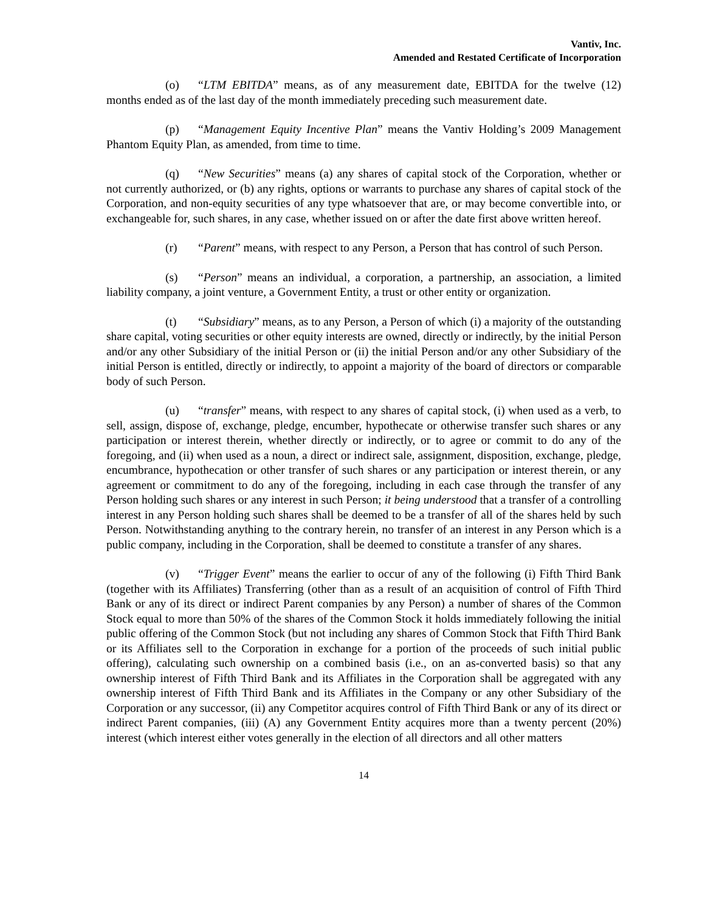Vantiv, Inc.
Amended and Restated Certificate of Incorporation
(o) “LTM EBITDA” means, as of any measurement date, EBITDA for the twelve (12) months ended as of the last day of the month immediately preceding such measurement date.
(p) “Management Equity Incentive Plan” means the Vantiv Holding’s 2009 Management Phantom Equity Plan, as amended, from time to time.
(q) “New Securities” means (a) any shares of capital stock of the Corporation, whether or not currently authorized, or (b) any rights, options or warrants to purchase any shares of capital stock of the Corporation, and non-equity securities of any type whatsoever that are, or may become convertible into, or exchangeable for, such shares, in any case, whether issued on or after the date first above written hereof.
(r) “Parent” means, with respect to any Person, a Person that has control of such Person.
(s) “Person” means an individual, a corporation, a partnership, an association, a limited liability company, a joint venture, a Government Entity, a trust or other entity or organization.
(t) “Subsidiary” means, as to any Person, a Person of which (i) a majority of the outstanding share capital, voting securities or other equity interests are owned, directly or indirectly, by the initial Person and/or any other Subsidiary of the initial Person or (ii) the initial Person and/or any other Subsidiary of the initial Person is entitled, directly or indirectly, to appoint a majority of the board of directors or comparable body of such Person.
(u) “transfer” means, with respect to any shares of capital stock, (i) when used as a verb, to sell, assign, dispose of, exchange, pledge, encumber, hypothecate or otherwise transfer such shares or any participation or interest therein, whether directly or indirectly, or to agree or commit to do any of the foregoing, and (ii) when used as a noun, a direct or indirect sale, assignment, disposition, exchange, pledge, encumbrance, hypothecation or other transfer of such shares or any participation or interest therein, or any agreement or commitment to do any of the foregoing, including in each case through the transfer of any Person holding such shares or any interest in such Person; it being understood that a transfer of a controlling interest in any Person holding such shares shall be deemed to be a transfer of all of the shares held by such Person. Notwithstanding anything to the contrary herein, no transfer of an interest in any Person which is a public company, including in the Corporation, shall be deemed to constitute a transfer of any shares.
(v) “Trigger Event” means the earlier to occur of any of the following (i) Fifth Third Bank (together with its Affiliates) Transferring (other than as a result of an acquisition of control of Fifth Third Bank or any of its direct or indirect Parent companies by any Person) a number of shares of the Common Stock equal to more than 50% of the shares of the Common Stock it holds immediately following the initial public offering of the Common Stock (but not including any shares of Common Stock that Fifth Third Bank or its Affiliates sell to the Corporation in exchange for a portion of the proceeds of such initial public offering), calculating such ownership on a combined basis (i.e., on an as-converted basis) so that any ownership interest of Fifth Third Bank and its Affiliates in the Corporation shall be aggregated with any ownership interest of Fifth Third Bank and its Affiliates in the Company or any other Subsidiary of the Corporation or any successor, (ii) any Competitor acquires control of Fifth Third Bank or any of its direct or indirect Parent companies, (iii) (A) any Government Entity acquires more than a twenty percent (20%) interest (which interest either votes generally in the election of all directors and all other matters
14